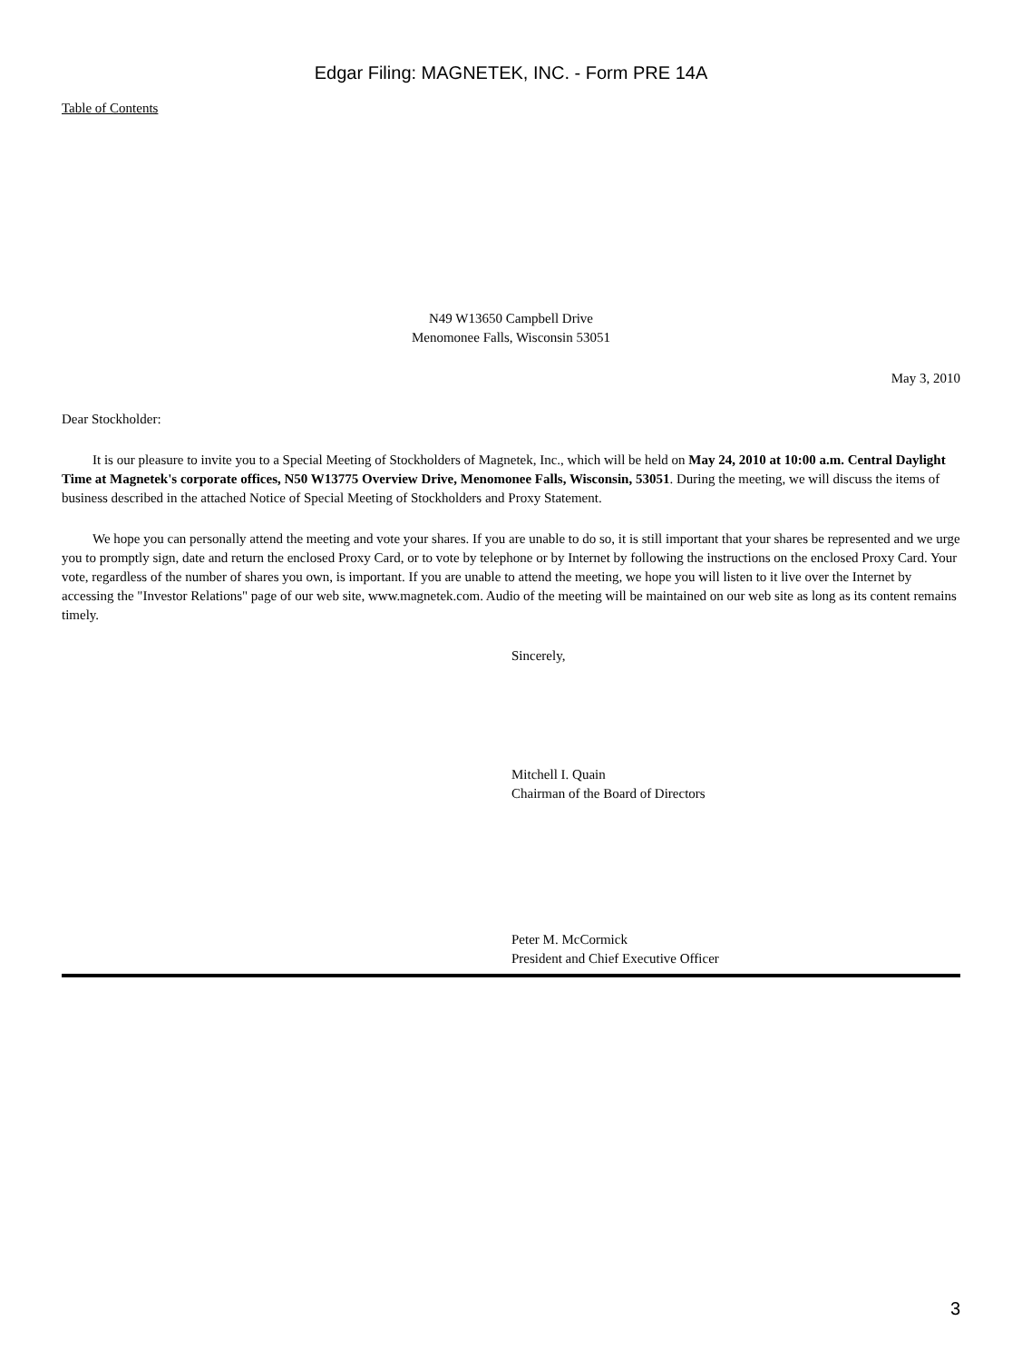Edgar Filing: MAGNETEK, INC. - Form PRE 14A
Table of Contents
N49 W13650 Campbell Drive
Menomonee Falls, Wisconsin 53051
May 3, 2010
Dear Stockholder:
It is our pleasure to invite you to a Special Meeting of Stockholders of Magnetek, Inc., which will be held on May 24, 2010 at 10:00 a.m. Central Daylight Time at Magnetek's corporate offices, N50 W13775 Overview Drive, Menomonee Falls, Wisconsin, 53051. During the meeting, we will discuss the items of business described in the attached Notice of Special Meeting of Stockholders and Proxy Statement.
We hope you can personally attend the meeting and vote your shares. If you are unable to do so, it is still important that your shares be represented and we urge you to promptly sign, date and return the enclosed Proxy Card, or to vote by telephone or by Internet by following the instructions on the enclosed Proxy Card. Your vote, regardless of the number of shares you own, is important. If you are unable to attend the meeting, we hope you will listen to it live over the Internet by accessing the "Investor Relations" page of our web site, www.magnetek.com. Audio of the meeting will be maintained on our web site as long as its content remains timely.
Sincerely,
Mitchell I. Quain
Chairman of the Board of Directors
Peter M. McCormick
President and Chief Executive Officer
3